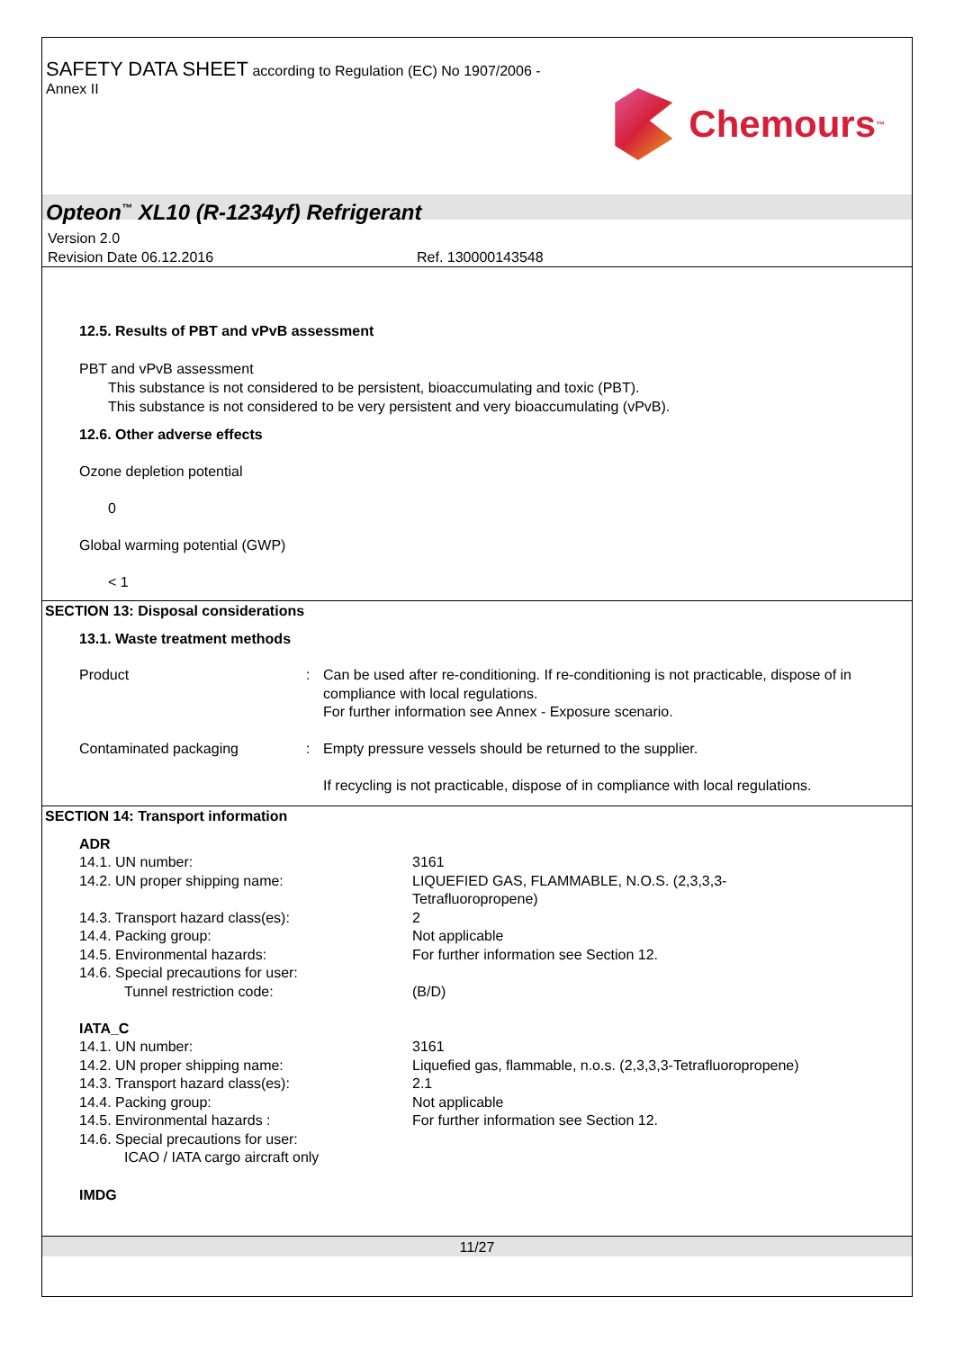SAFETY DATA SHEET according to Regulation (EC) No 1907/2006 -
Annex II
Chemours<sup>™</sup>
Opteon<sup>™</sup> XL10 (R-1234yf) Refrigerant
Version 2.0
Revision Date 06.12.2016 Ref. 130000143548
12.5. Results of PBT and vPvB assessment
PBT and vPvB assessment
This substance is not considered to be persistent, bioaccumulating and toxic (PBT).
This substance is not considered to be very persistent and very bioaccumulating (vPvB).
12.6. Other adverse effects
Ozone depletion potential
0
Global warming potential (GWP)
< 1
SECTION 13: Disposal considerations
13.1. Waste treatment methods
| Product | : | Can be used after re-conditioning. If re-conditioning is not practicable, dispose of in compliance with local regulations. For further information see Annex - Exposure scenario. |
| Contaminated packaging | : | Empty pressure vessels should be returned to the supplier. If recycling is not practicable, dispose of in compliance with local regulations. |
SECTION 14: Transport information
ADR
| 14.1. UN number: | 3161 |
| 14.2. UN proper shipping name: | LIQUEFIED GAS, FLAMMABLE, N.O.S. (2,3,3,3- Tetrafluoropropene) |
| 14.3. Transport hazard class(es): | 2 |
| 14.4. Packing group: | Not applicable |
| 14.5. Environmental hazards: | For further information see Section 12. |
| 14.6. Special precautions for user: | |
| Tunnel restriction code: | (B/D) |
IATA_C
| 14.1. UN number: | 3161 |
| 14.2. UN proper shipping name: | Liquefied gas, flammable, n.o.s. (2,3,3,3-Tetrafluoropropene) |
| 14.3. Transport hazard class(es): | 2.1 |
| 14.4. Packing group: | Not applicable |
| 14.5. Environmental hazards : | For further information see Section 12. |
| 14.6. Special precautions for user: | |
| ICAO / IATA cargo aircraft only | |
IMDG
11/27